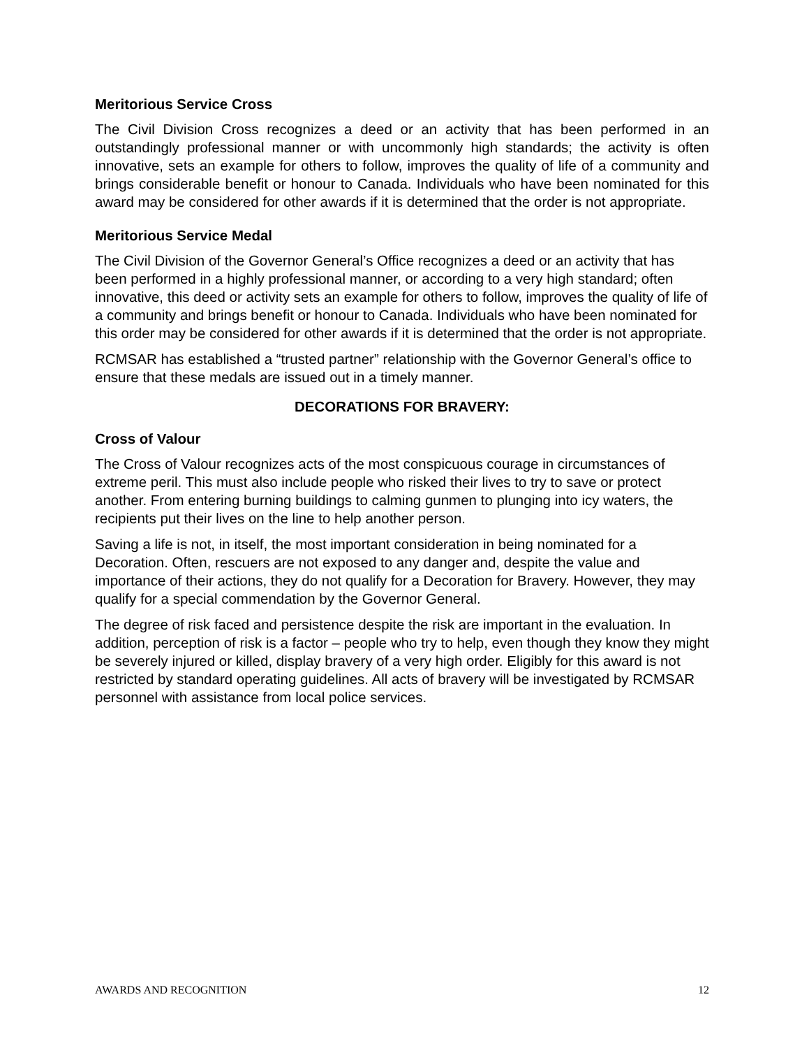Meritorious Service Cross
The Civil Division Cross recognizes a deed or an activity that has been performed in an outstandingly professional manner or with uncommonly high standards; the activity is often innovative, sets an example for others to follow, improves the quality of life of a community and brings considerable benefit or honour to Canada. Individuals who have been nominated for this award may be considered for other awards if it is determined that the order is not appropriate.
Meritorious Service Medal
The Civil Division of the Governor General’s Office recognizes a deed or an activity that has been performed in a highly professional manner, or according to a very high standard; often innovative, this deed or activity sets an example for others to follow, improves the quality of life of a community and brings benefit or honour to Canada. Individuals who have been nominated for this order may be considered for other awards if it is determined that the order is not appropriate.
RCMSAR has established a “trusted partner” relationship with the Governor General’s office to ensure that these medals are issued out in a timely manner.
DECORATIONS FOR BRAVERY:
Cross of Valour
The Cross of Valour recognizes acts of the most conspicuous courage in circumstances of extreme peril. This must also include people who risked their lives to try to save or protect another. From entering burning buildings to calming gunmen to plunging into icy waters, the recipients put their lives on the line to help another person.
Saving a life is not, in itself, the most important consideration in being nominated for a Decoration. Often, rescuers are not exposed to any danger and, despite the value and importance of their actions, they do not qualify for a Decoration for Bravery. However, they may qualify for a special commendation by the Governor General.
The degree of risk faced and persistence despite the risk are important in the evaluation. In addition, perception of risk is a factor – people who try to help, even though they know they might be severely injured or killed, display bravery of a very high order. Eligibly for this award is not restricted by standard operating guidelines. All acts of bravery will be investigated by RCMSAR personnel with assistance from local police services.
AWARDS AND RECOGNITION 12